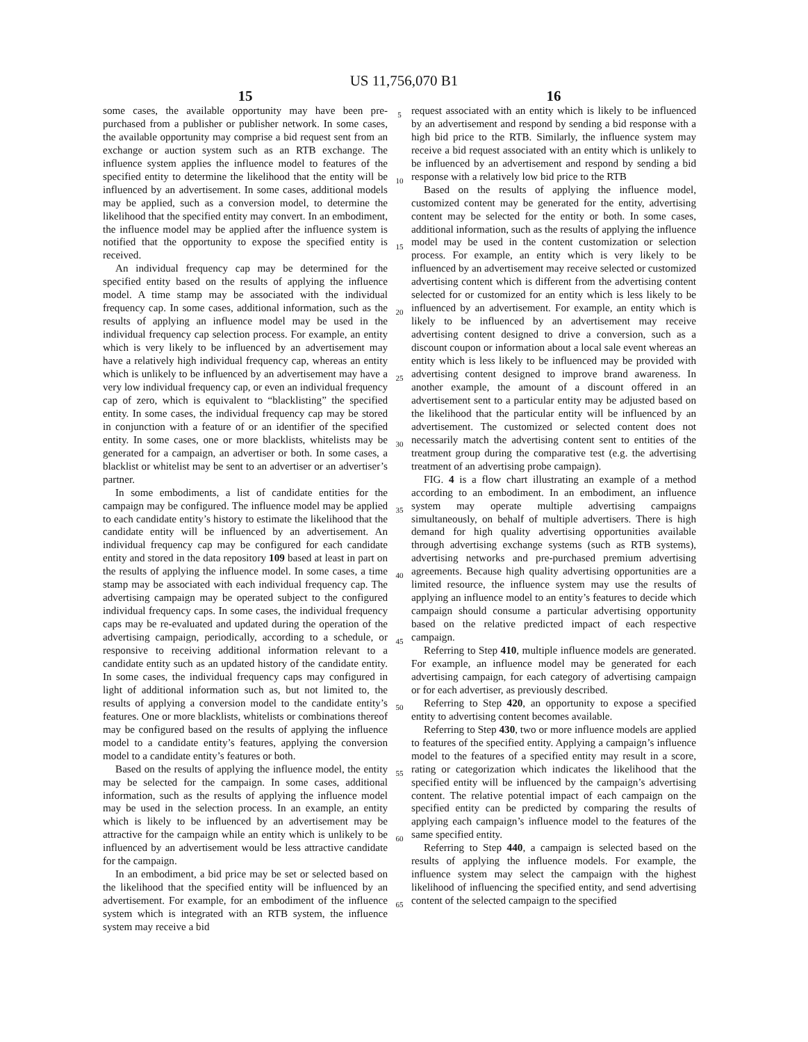US 11,756,070 B1
15
some cases, the available opportunity may have been pre-purchased from a publisher or publisher network. In some cases, the available opportunity may comprise a bid request sent from an exchange or auction system such as an RTB exchange. The influence system applies the influence model to features of the specified entity to determine the likelihood that the entity will be influenced by an advertisement. In some cases, additional models may be applied, such as a conversion model, to determine the likelihood that the specified entity may convert. In an embodiment, the influence model may be applied after the influence system is notified that the opportunity to expose the specified entity is received.
An individual frequency cap may be determined for the specified entity based on the results of applying the influence model. A time stamp may be associated with the individual frequency cap. In some cases, additional information, such as the results of applying an influence model may be used in the individual frequency cap selection process. For example, an entity which is very likely to be influenced by an advertisement may have a relatively high individual frequency cap, whereas an entity which is unlikely to be influenced by an advertisement may have a very low individual frequency cap, or even an individual frequency cap of zero, which is equivalent to “blacklisting” the specified entity. In some cases, the individual frequency cap may be stored in conjunction with a feature of or an identifier of the specified entity. In some cases, one or more blacklists, whitelists may be generated for a campaign, an advertiser or both. In some cases, a blacklist or whitelist may be sent to an advertiser or an advertiser’s partner.
In some embodiments, a list of candidate entities for the campaign may be configured. The influence model may be applied to each candidate entity’s history to estimate the likelihood that the candidate entity will be influenced by an advertisement. An individual frequency cap may be configured for each candidate entity and stored in the data repository 109 based at least in part on the results of applying the influence model. In some cases, a time stamp may be associated with each individual frequency cap. The advertising campaign may be operated subject to the configured individual frequency caps. In some cases, the individual frequency caps may be re-evaluated and updated during the operation of the advertising campaign, periodically, according to a schedule, or responsive to receiving additional information relevant to a candidate entity such as an updated history of the candidate entity. In some cases, the individual frequency caps may configured in light of additional information such as, but not limited to, the results of applying a conversion model to the candidate entity’s features. One or more blacklists, whitelists or combinations thereof may be configured based on the results of applying the influence model to a candidate entity’s features, applying the conversion model to a candidate entity’s features or both.
Based on the results of applying the influence model, the entity may be selected for the campaign. In some cases, additional information, such as the results of applying the influence model may be used in the selection process. In an example, an entity which is likely to be influenced by an advertisement may be attractive for the campaign while an entity which is unlikely to be influenced by an advertisement would be less attractive candidate for the campaign.
In an embodiment, a bid price may be set or selected based on the likelihood that the specified entity will be influenced by an advertisement. For example, for an embodiment of the influence system which is integrated with an RTB system, the influence system may receive a bid
5
10
15
20
25
30
35
40
45
50
55
60
65
16
request associated with an entity which is likely to be influenced by an advertisement and respond by sending a bid response with a high bid price to the RTB. Similarly, the influence system may receive a bid request associated with an entity which is unlikely to be influenced by an advertisement and respond by sending a bid response with a relatively low bid price to the RTB
Based on the results of applying the influence model, customized content may be generated for the entity, advertising content may be selected for the entity or both. In some cases, additional information, such as the results of applying the influence model may be used in the content customization or selection process. For example, an entity which is very likely to be influenced by an advertisement may receive selected or customized advertising content which is different from the advertising content selected for or customized for an entity which is less likely to be influenced by an advertisement. For example, an entity which is likely to be influenced by an advertisement may receive advertising content designed to drive a conversion, such as a discount coupon or information about a local sale event whereas an entity which is less likely to be influenced may be provided with advertising content designed to improve brand awareness. In another example, the amount of a discount offered in an advertisement sent to a particular entity may be adjusted based on the likelihood that the particular entity will be influenced by an advertisement. The customized or selected content does not necessarily match the advertising content sent to entities of the treatment group during the comparative test (e.g. the advertising treatment of an advertising probe campaign).
FIG. 4 is a flow chart illustrating an example of a method according to an embodiment. In an embodiment, an influence system may operate multiple advertising campaigns simultaneously, on behalf of multiple advertisers. There is high demand for high quality advertising opportunities available through advertising exchange systems (such as RTB systems), advertising networks and pre-purchased premium advertising agreements. Because high quality advertising opportunities are a limited resource, the influence system may use the results of applying an influence model to an entity’s features to decide which campaign should consume a particular advertising opportunity based on the relative predicted impact of each respective campaign.
Referring to Step 410, multiple influence models are generated. For example, an influence model may be generated for each advertising campaign, for each category of advertising campaign or for each advertiser, as previously described.
Referring to Step 420, an opportunity to expose a specified entity to advertising content becomes available.
Referring to Step 430, two or more influence models are applied to features of the specified entity. Applying a campaign’s influence model to the features of a specified entity may result in a score, rating or categorization which indicates the likelihood that the specified entity will be influenced by the campaign’s advertising content. The relative potential impact of each campaign on the specified entity can be predicted by comparing the results of applying each campaign’s influence model to the features of the same specified entity.
Referring to Step 440, a campaign is selected based on the results of applying the influence models. For example, the influence system may select the campaign with the highest likelihood of influencing the specified entity, and send advertising content of the selected campaign to the specified